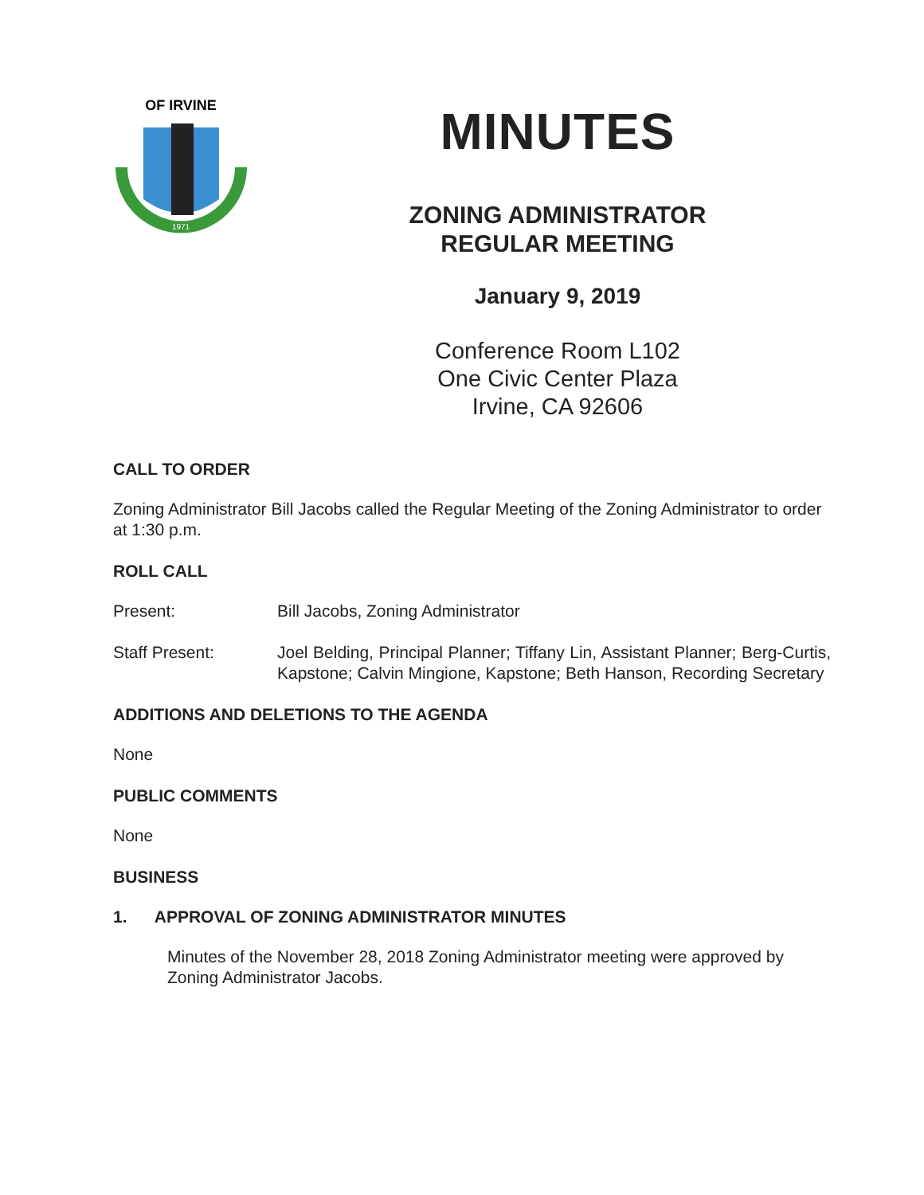OF IRVINE
1971
MINUTES
ZONING ADMINISTRATOR
REGULAR MEETING
January 9, 2019
Conference Room L102
One Civic Center Plaza
Irvine, CA 92606
CALL TO ORDER
Zoning Administrator Bill Jacobs called the Regular Meeting of the Zoning Administrator to order at 1:30 p.m.
ROLL CALL
Present: Bill Jacobs, Zoning Administrator
Staff Present: Joel Belding, Principal Planner; Tiffany Lin, Assistant Planner; Berg-Curtis, Kapstone; Calvin Mingione, Kapstone; Beth Hanson, Recording Secretary
ADDITIONS AND DELETIONS TO THE AGENDA
None
PUBLIC COMMENTS
None
BUSINESS
1. APPROVAL OF ZONING ADMINISTRATOR MINUTES
Minutes of the November 28, 2018 Zoning Administrator meeting were approved by Zoning Administrator Jacobs.